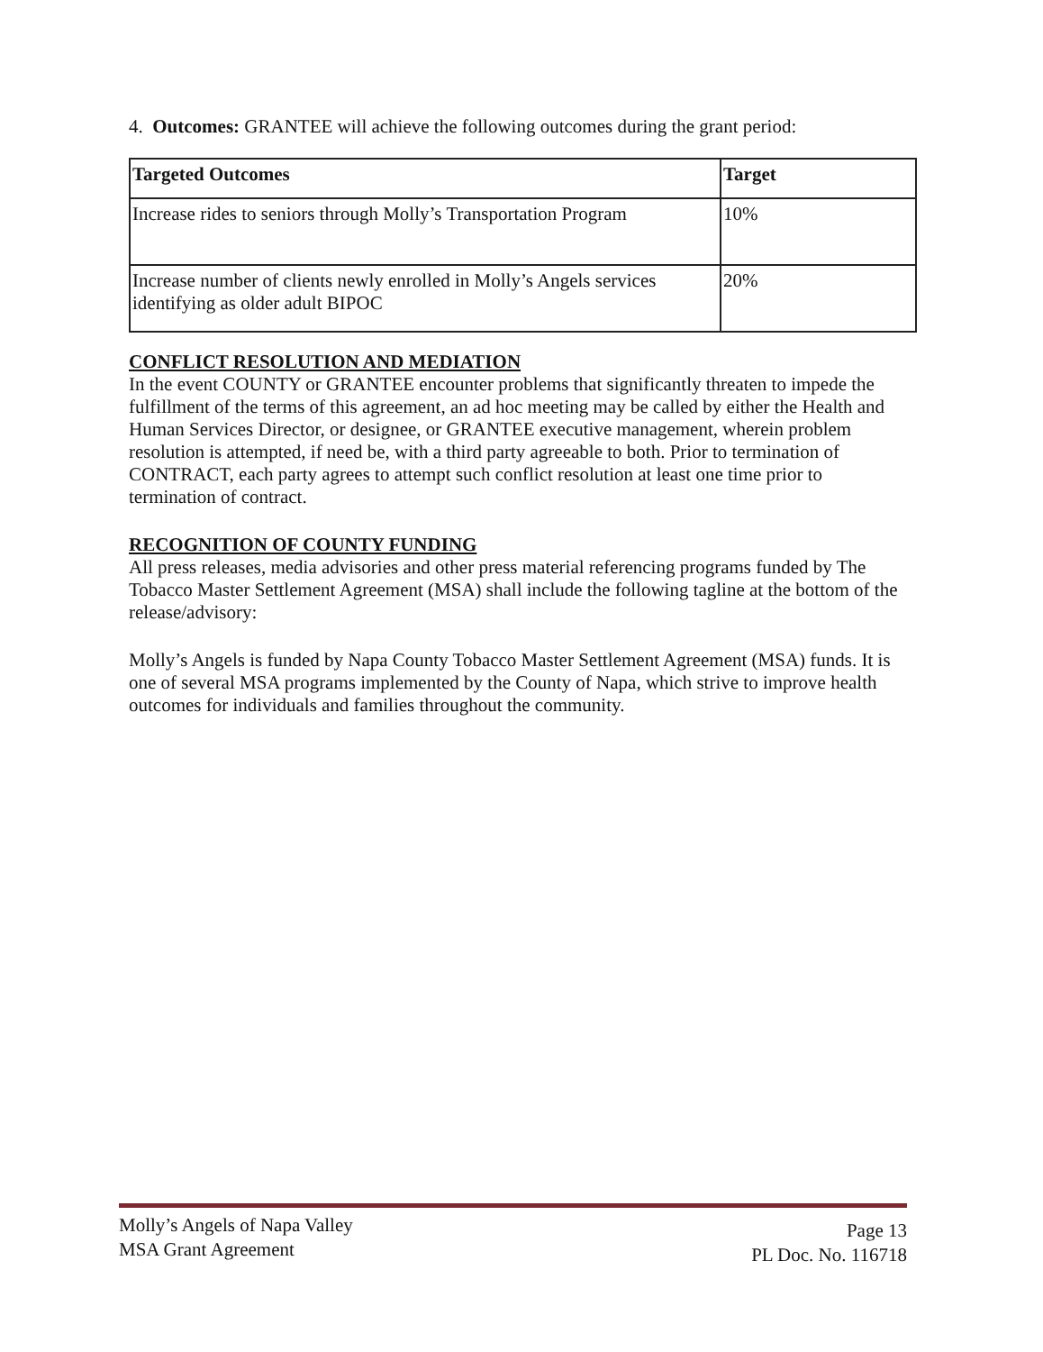4. Outcomes: GRANTEE will achieve the following outcomes during the grant period:
| Targeted Outcomes | Target |
| --- | --- |
| Increase rides to seniors through Molly’s Transportation Program | 10% |
| Increase number of clients newly enrolled in Molly’s Angels services identifying as older adult BIPOC | 20% |
CONFLICT RESOLUTION AND MEDIATION
In the event COUNTY or GRANTEE encounter problems that significantly threaten to impede the fulfillment of the terms of this agreement, an ad hoc meeting may be called by either the Health and Human Services Director, or designee, or GRANTEE executive management, wherein problem resolution is attempted, if need be, with a third party agreeable to both. Prior to termination of CONTRACT, each party agrees to attempt such conflict resolution at least one time prior to termination of contract.
RECOGNITION OF COUNTY FUNDING
All press releases, media advisories and other press material referencing programs funded by The Tobacco Master Settlement Agreement (MSA) shall include the following tagline at the bottom of the release/advisory:
Molly’s Angels is funded by Napa County Tobacco Master Settlement Agreement (MSA) funds. It is one of several MSA programs implemented by the County of Napa, which strive to improve health outcomes for individuals and families throughout the community.
Molly’s Angels of Napa Valley
MSA Grant Agreement
Page 13
PL Doc. No. 116718